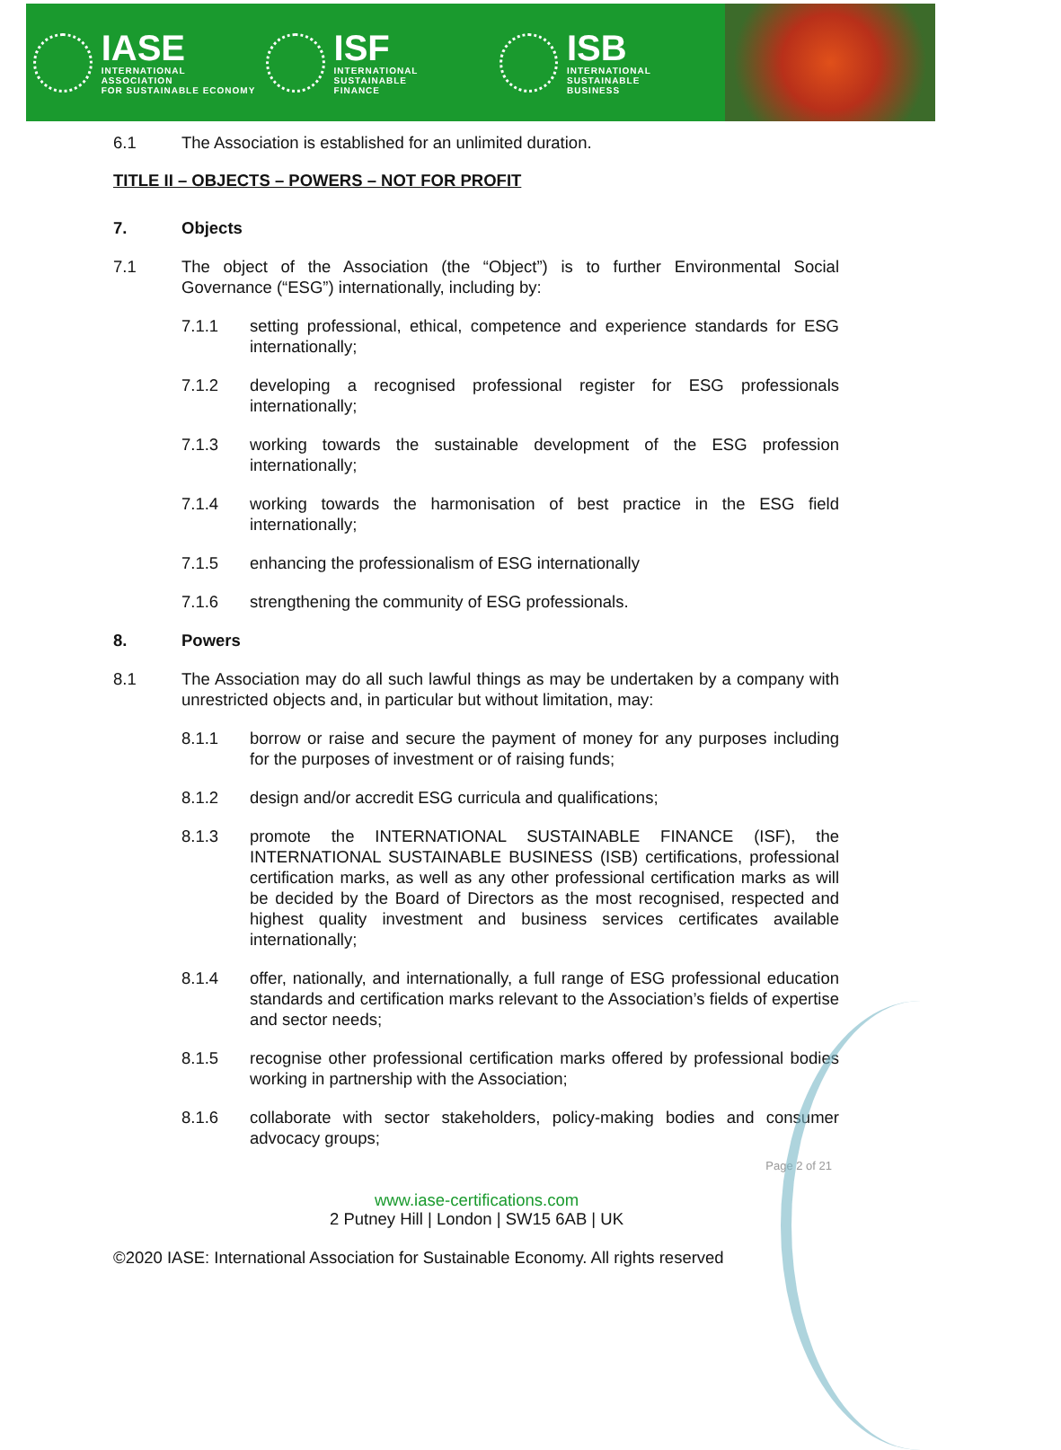IASE
INTERNATIONAL ASSOCIATION
FOR SUSTAINABLE ECONOMY
ISF
INTERNATIONAL SUSTAINABLE
FINANCE
ISB
INTERNATIONAL SUSTAINABLE
BUSINESS
6.1 The Association is established for an unlimited duration.
TITLE II – OBJECTS – POWERS – NOT FOR PROFIT
7. Objects
7.1 The object of the Association (the “Object”) is to further Environmental Social Governance (“ESG”) internationally, including by:
7.1.1 setting professional, ethical, competence and experience standards for ESG internationally;
7.1.2 developing a recognised professional register for ESG professionals internationally;
7.1.3 working towards the sustainable development of the ESG profession internationally;
7.1.4 working towards the harmonisation of best practice in the ESG field internationally;
7.1.5 enhancing the professionalism of ESG internationally
7.1.6 strengthening the community of ESG professionals.
8. Powers
8.1 The Association may do all such lawful things as may be undertaken by a company with unrestricted objects and, in particular but without limitation, may:
8.1.1 borrow or raise and secure the payment of money for any purposes including for the purposes of investment or of raising funds;
8.1.2 design and/or accredit ESG curricula and qualifications;
8.1.3 promote the INTERNATIONAL SUSTAINABLE FINANCE (ISF), the INTERNATIONAL SUSTAINABLE BUSINESS (ISB) certifications, professional certification marks, as well as any other professional certification marks as will be decided by the Board of Directors as the most recognised, respected and highest quality investment and business services certificates available internationally;
8.1.4 offer, nationally, and internationally, a full range of ESG professional education standards and certification marks relevant to the Association’s fields of expertise and sector needs;
8.1.5 recognise other professional certification marks offered by professional bodies working in partnership with the Association;
8.1.6 collaborate with sector stakeholders, policy-making bodies and consumer advocacy groups;
Page 2 of 21
www.iase-certifications.com
2 Putney Hill | London | SW15 6AB | UK
©2020 IASE: International Association for Sustainable Economy. All rights reserved